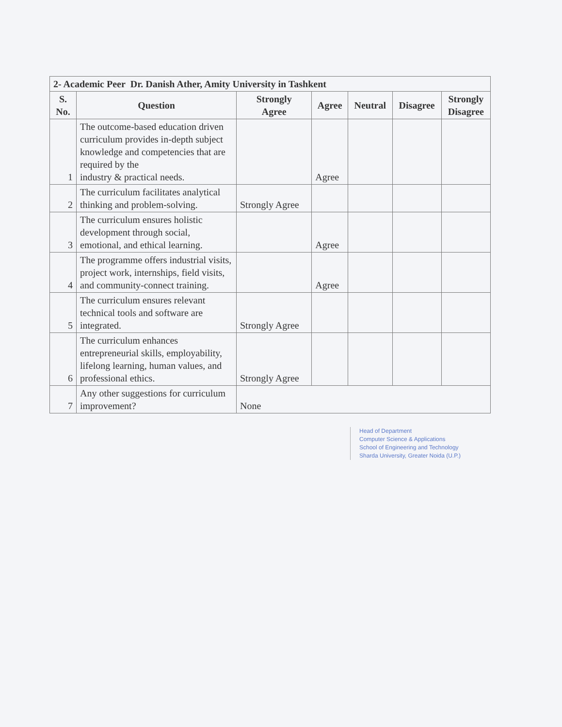| 2- Academic Peer Dr. Danish Ather, Amity University in Tashkent | | | | | | |
| --- | --- | --- | --- | --- | --- | --- |
| S. No. | Question | Strongly Agree | Agree | Neutral | Disagree | Strongly Disagree |
| 1 | The outcome-based education driven curriculum provides in-depth subject knowledge and competencies that are required by the industry & practical needs. | | Agree | | | |
| 2 | The curriculum facilitates analytical thinking and problem-solving. | Strongly Agree | | | | |
| 3 | The curriculum ensures holistic development through social, emotional, and ethical learning. | | Agree | | | |
| 4 | The programme offers industrial visits, project work, internships, field visits, and community-connect training. | | Agree | | | |
| 5 | The curriculum ensures relevant technical tools and software are integrated. | Strongly Agree | | | | |
| 6 | The curriculum enhances entrepreneurial skills, employability, lifelong learning, human values, and professional ethics. | Strongly Agree | | | | |
| 7 | Any other suggestions for curriculum improvement? | None | | | | |
Head of Department
Computer Science & Applications
School of Engineering and Technology
Sharda University, Greater Noida (U.P.)